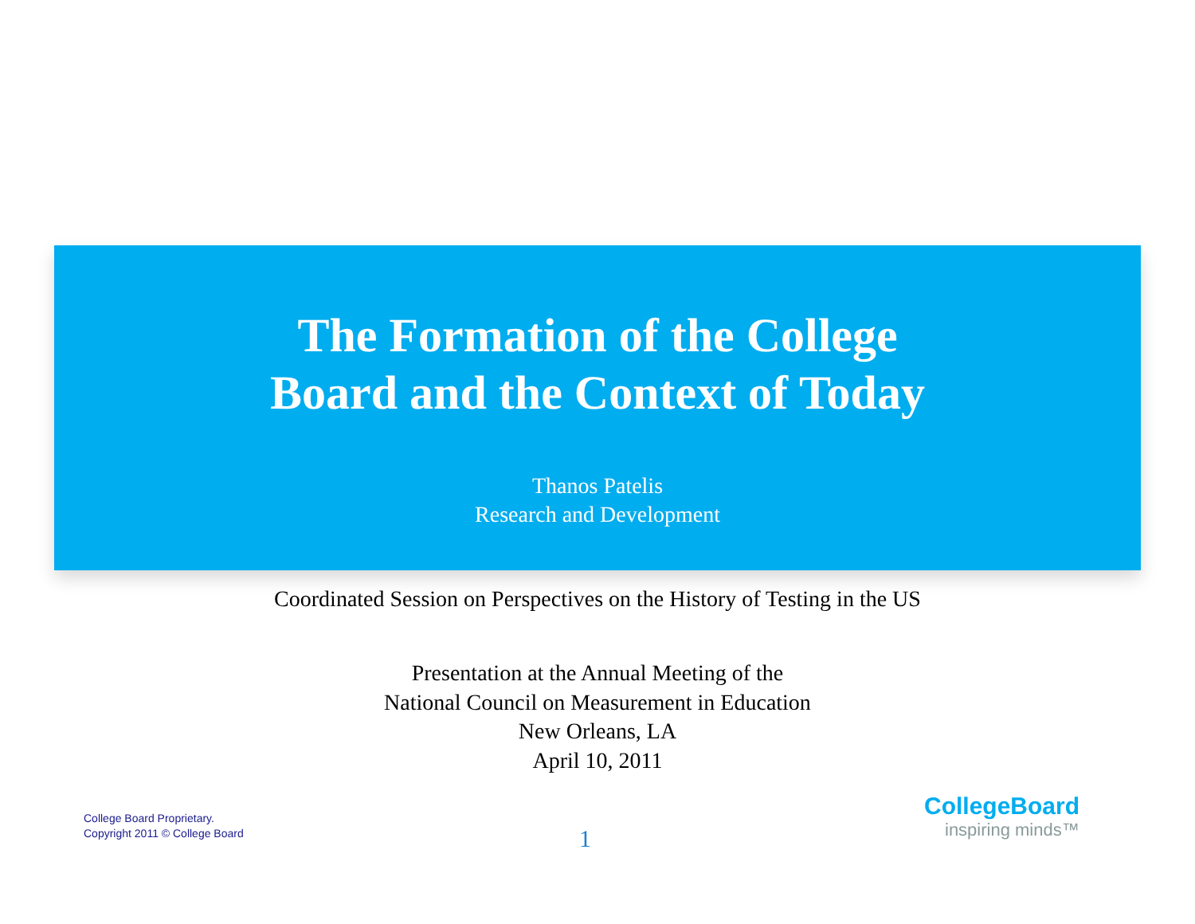The Formation of the College
Board and the Context of Today
Thanos Patelis
Research and Development
Coordinated Session on Perspectives on the History of Testing in the US
Presentation at the Annual Meeting of the
National Council on Measurement in Education
New Orleans, LA
April 10, 2011
College Board Proprietary.
Copyright 2011 © College Board
1
CollegeBoard
inspiring minds™